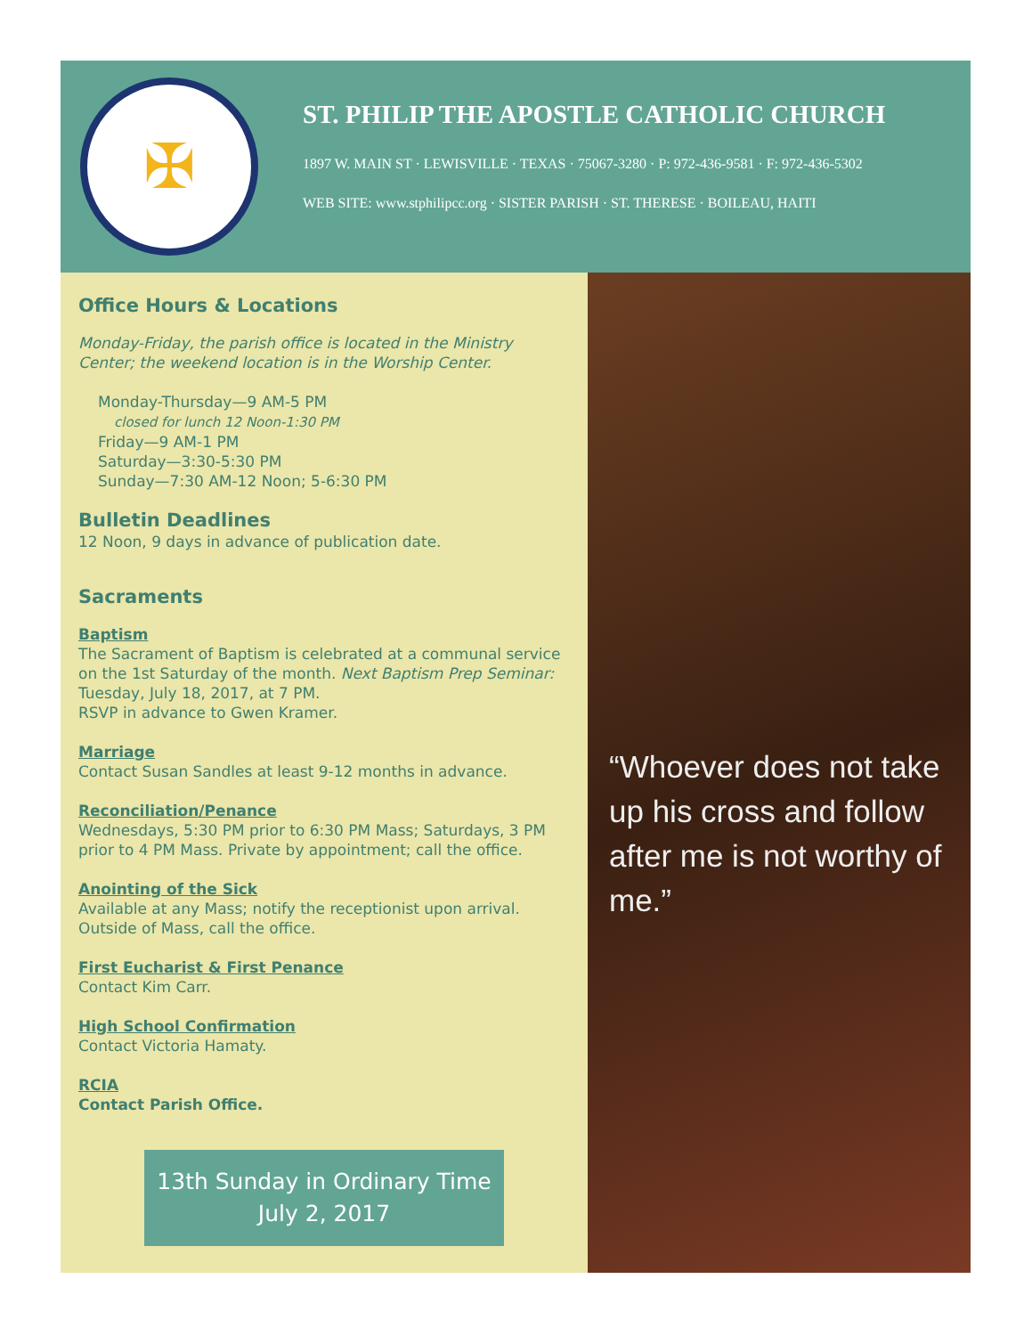✠
ST. PHILIP THE APOSTLE CATHOLIC CHURCH
1897 W. MAIN ST · LEWISVILLE · TEXAS · 75067-3280 · P: 972-436-9581 · F: 972-436-5302
WEB SITE: www.stphilipcc.org · SISTER PARISH · ST. THERESE · BOILEAU, HAITI
Office Hours & Locations
Monday-Friday, the parish office is located in the Ministry Center; the weekend location is in the Worship Center.
Monday-Thursday—9 AM-5 PM
closed for lunch 12 Noon-1:30 PM
Friday—9 AM-1 PM
Saturday—3:30-5:30 PM
Sunday—7:30 AM-12 Noon; 5-6:30 PM
Bulletin Deadlines
12 Noon, 9 days in advance of publication date.
Sacraments
Baptism
The Sacrament of Baptism is celebrated at a communal service on the 1st Saturday of the month. Next Baptism Prep Seminar: Tuesday, July 18, 2017, at 7 PM.
RSVP in advance to Gwen Kramer.
Marriage
Contact Susan Sandles at least 9-12 months in advance.
Reconciliation/Penance
Wednesdays, 5:30 PM prior to 6:30 PM Mass; Saturdays, 3 PM prior to 4 PM Mass. Private by appointment; call the office.
Anointing of the Sick
Available at any Mass; notify the receptionist upon arrival. Outside of Mass, call the office.
First Eucharist & First Penance
Contact Kim Carr.
High School Confirmation
Contact Victoria Hamaty.
RCIA
Contact Parish Office.
13th Sunday in Ordinary Time
July 2, 2017
“Whoever does not take up his cross and follow after me is not worthy of me.”